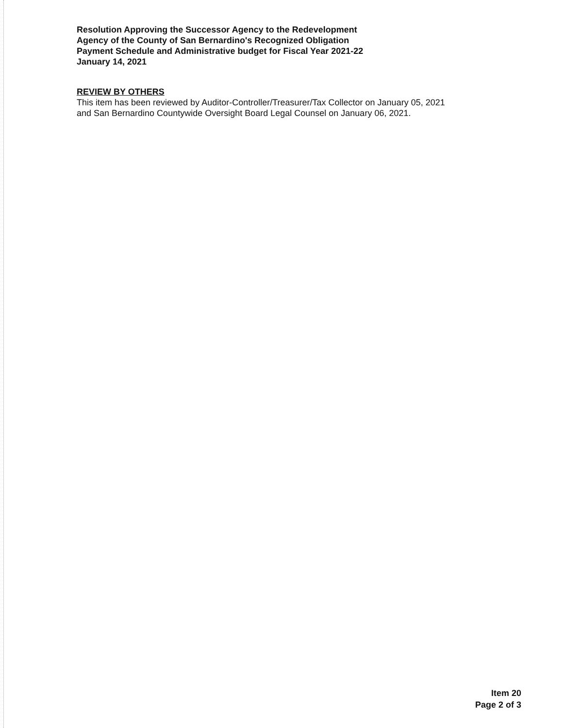Resolution Approving the Successor Agency to the Redevelopment
Agency of the County of San Bernardino's Recognized Obligation
Payment Schedule and Administrative budget for Fiscal Year 2021-22
January 14, 2021
REVIEW BY OTHERS
This item has been reviewed by Auditor-Controller/Treasurer/Tax Collector on January 05, 2021
and San Bernardino Countywide Oversight Board Legal Counsel on January 06, 2021.
Item 20
Page 2 of 3